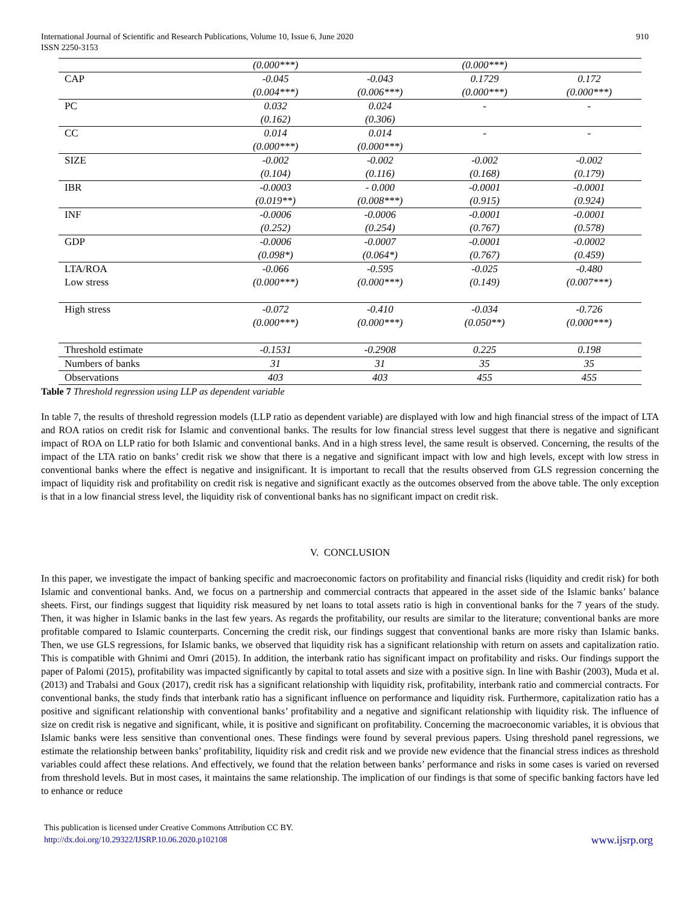International Journal of Scientific and Research Publications, Volume 10, Issue 6, June 2020
ISSN 2250-3153
910
| | (0.000***) | | (0.000***) | |
| CAP | -0.045 | -0.043 | 0.1729 | 0.172 |
| | (0.004***) | (0.006***) | (0.000***) | (0.000***) |
| PC | 0.032 | 0.024 | - | - |
| | (0.162) | (0.306) | | |
| CC | 0.014 | 0.014 | - | - |
| | (0.000***) | (0.000***) | | |
| SIZE | -0.002 | -0.002 | -0.002 | -0.002 |
| | (0.104) | (0.116) | (0.168) | (0.179) |
| IBR | -0.0003 | - 0.000 | -0.0001 | -0.0001 |
| | (0.019**) | (0.008***) | (0.915) | (0.924) |
| INF | -0.0006 | -0.0006 | -0.0001 | -0.0001 |
| | (0.252) | (0.254) | (0.767) | (0.578) |
| GDP | -0.0006 | -0.0007 | -0.0001 | -0.0002 |
| | (0.098*) | (0.064*) | (0.767) | (0.459) |
| LTA/ROA | -0.066 | -0.595 | -0.025 | -0.480 |
| Low stress | (0.000***) | (0.000***) | (0.149) | (0.007***) |
| High stress | -0.072 | -0.410 | -0.034 | -0.726 |
| | (0.000***) | (0.000***) | (0.050**) | (0.000***) |
| Threshold estimate | -0.1531 | -0.2908 | 0.225 | 0.198 |
| Numbers of banks | 31 | 31 | 35 | 35 |
| Observations | 403 | 403 | 455 | 455 |
Table 7 Threshold regression using LLP as dependent variable
In table 7, the results of threshold regression models (LLP ratio as dependent variable) are displayed with low and high financial stress of the impact of LTA and ROA ratios on credit risk for Islamic and conventional banks. The results for low financial stress level suggest that there is negative and significant impact of ROA on LLP ratio for both Islamic and conventional banks. And in a high stress level, the same result is observed. Concerning, the results of the impact of the LTA ratio on banks’ credit risk we show that there is a negative and significant impact with low and high levels, except with low stress in conventional banks where the effect is negative and insignificant. It is important to recall that the results observed from GLS regression concerning the impact of liquidity risk and profitability on credit risk is negative and significant exactly as the outcomes observed from the above table. The only exception is that in a low financial stress level, the liquidity risk of conventional banks has no significant impact on credit risk.
V. CONCLUSION
In this paper, we investigate the impact of banking specific and macroeconomic factors on profitability and financial risks (liquidity and credit risk) for both Islamic and conventional banks. And, we focus on a partnership and commercial contracts that appeared in the asset side of the Islamic banks’ balance sheets. First, our findings suggest that liquidity risk measured by net loans to total assets ratio is high in conventional banks for the 7 years of the study. Then, it was higher in Islamic banks in the last few years. As regards the profitability, our results are similar to the literature; conventional banks are more profitable compared to Islamic counterparts. Concerning the credit risk, our findings suggest that conventional banks are more risky than Islamic banks. Then, we use GLS regressions, for Islamic banks, we observed that liquidity risk has a significant relationship with return on assets and capitalization ratio. This is compatible with Ghnimi and Omri (2015). In addition, the interbank ratio has significant impact on profitability and risks. Our findings support the paper of Palomi (2015), profitability was impacted significantly by capital to total assets and size with a positive sign. In line with Bashir (2003), Muda et al. (2013) and Trabalsi and Goux (2017), credit risk has a significant relationship with liquidity risk, profitability, interbank ratio and commercial contracts. For conventional banks, the study finds that interbank ratio has a significant influence on performance and liquidity risk. Furthermore, capitalization ratio has a positive and significant relationship with conventional banks’ profitability and a negative and significant relationship with liquidity risk. The influence of size on credit risk is negative and significant, while, it is positive and significant on profitability. Concerning the macroeconomic variables, it is obvious that Islamic banks were less sensitive than conventional ones. These findings were found by several previous papers. Using threshold panel regressions, we estimate the relationship between banks’ profitability, liquidity risk and credit risk and we provide new evidence that the financial stress indices as threshold variables could affect these relations. And effectively, we found that the relation between banks’ performance and risks in some cases is varied on reversed from threshold levels. But in most cases, it maintains the same relationship. The implication of our findings is that some of specific banking factors have led to enhance or reduce
This publication is licensed under Creative Commons Attribution CC BY.
http://dx.doi.org/10.29322/IJSRP.10.06.2020.p102108
www.ijsrp.org